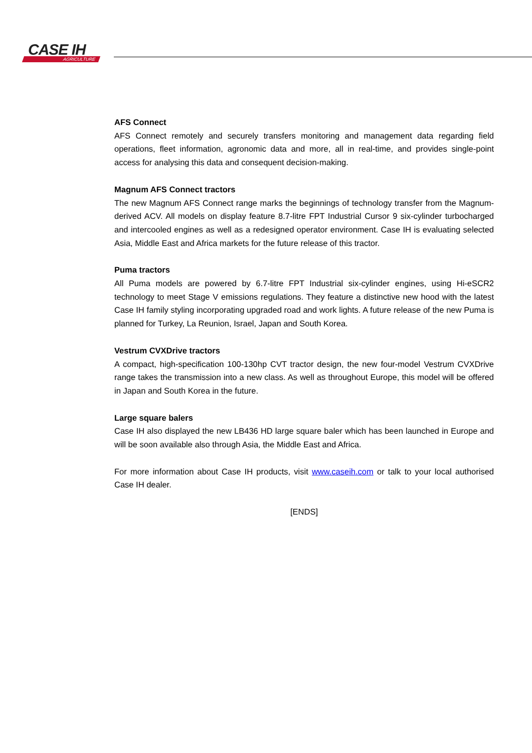CASE IH
AGRICULTURE
AFS Connect
AFS Connect remotely and securely transfers monitoring and management data regarding field operations, fleet information, agronomic data and more, all in real-time, and provides single-point access for analysing this data and consequent decision-making.
Magnum AFS Connect tractors
The new Magnum AFS Connect range marks the beginnings of technology transfer from the Magnum-derived ACV. All models on display feature 8.7-litre FPT Industrial Cursor 9 six-cylinder turbocharged and intercooled engines as well as a redesigned operator environment. Case IH is evaluating selected Asia, Middle East and Africa markets for the future release of this tractor.
Puma tractors
All Puma models are powered by 6.7-litre FPT Industrial six-cylinder engines, using Hi-eSCR2 technology to meet Stage V emissions regulations. They feature a distinctive new hood with the latest Case IH family styling incorporating upgraded road and work lights. A future release of the new Puma is planned for Turkey, La Reunion, Israel, Japan and South Korea.
Vestrum CVXDrive tractors
A compact, high-specification 100-130hp CVT tractor design, the new four-model Vestrum CVXDrive range takes the transmission into a new class. As well as throughout Europe, this model will be offered in Japan and South Korea in the future.
Large square balers
Case IH also displayed the new LB436 HD large square baler which has been launched in Europe and will be soon available also through Asia, the Middle East and Africa.
For more information about Case IH products, visit www.caseih.com or talk to your local authorised Case IH dealer.
[ENDS]